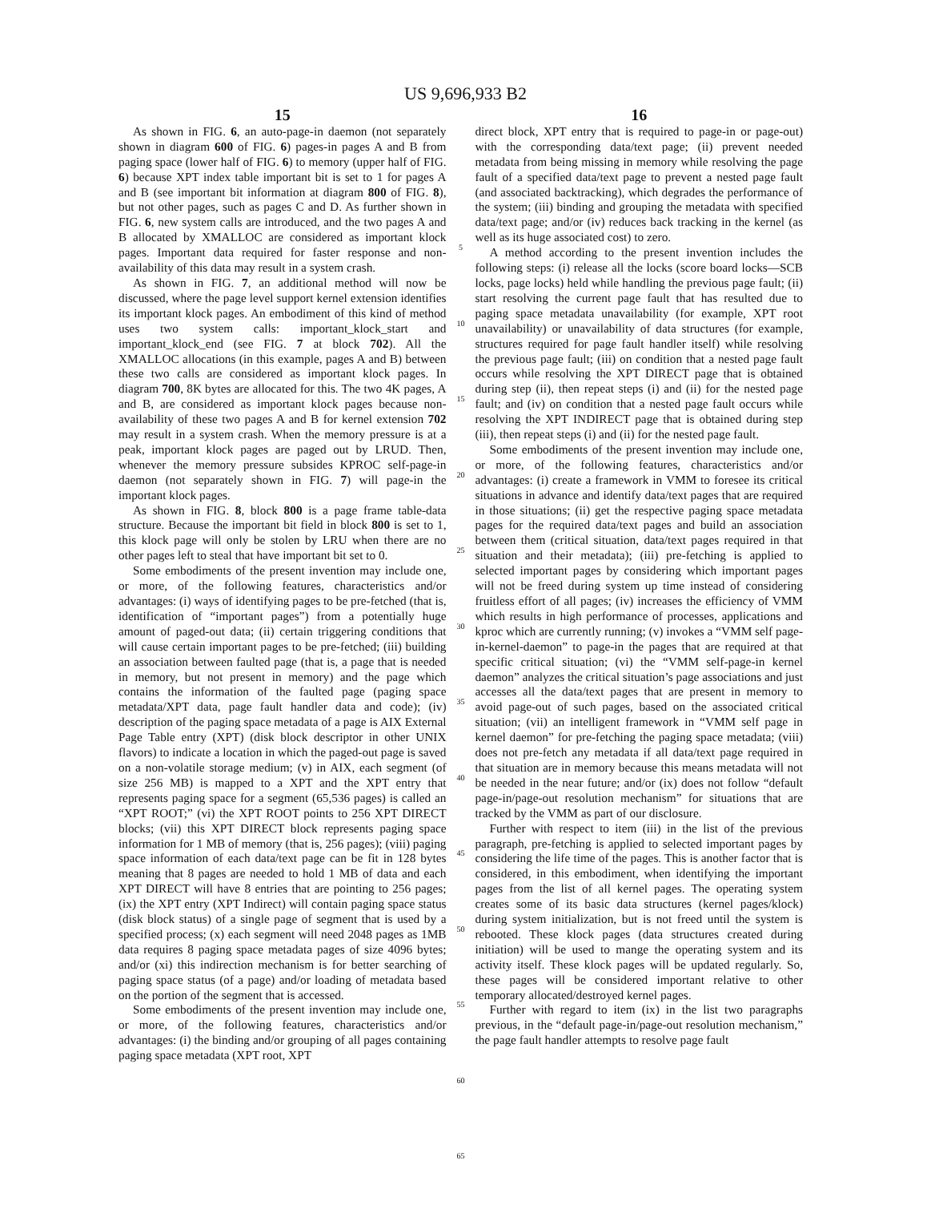US 9,696,933 B2
15
As shown in FIG. 6, an auto-page-in daemon (not separately shown in diagram 600 of FIG. 6) pages-in pages A and B from paging space (lower half of FIG. 6) to memory (upper half of FIG. 6) because XPT index table important bit is set to 1 for pages A and B (see important bit information at diagram 800 of FIG. 8), but not other pages, such as pages C and D. As further shown in FIG. 6, new system calls are introduced, and the two pages A and B allocated by XMALLOC are considered as important klock pages. Important data required for faster response and non-availability of this data may result in a system crash.
As shown in FIG. 7, an additional method will now be discussed, where the page level support kernel extension identifies its important klock pages. An embodiment of this kind of method uses two system calls: important_klock_start and important_klock_end (see FIG. 7 at block 702). All the XMALLOC allocations (in this example, pages A and B) between these two calls are considered as important klock pages. In diagram 700, 8K bytes are allocated for this. The two 4K pages, A and B, are considered as important klock pages because non-availability of these two pages A and B for kernel extension 702 may result in a system crash. When the memory pressure is at a peak, important klock pages are paged out by LRUD. Then, whenever the memory pressure subsides KPROC self-page-in daemon (not separately shown in FIG. 7) will page-in the important klock pages.
As shown in FIG. 8, block 800 is a page frame table-data structure. Because the important bit field in block 800 is set to 1, this klock page will only be stolen by LRU when there are no other pages left to steal that have important bit set to 0.
Some embodiments of the present invention may include one, or more, of the following features, characteristics and/or advantages: (i) ways of identifying pages to be pre-fetched (that is, identification of “important pages”) from a potentially huge amount of paged-out data; (ii) certain triggering conditions that will cause certain important pages to be pre-fetched; (iii) building an association between faulted page (that is, a page that is needed in memory, but not present in memory) and the page which contains the information of the faulted page (paging space metadata/XPT data, page fault handler data and code); (iv) description of the paging space metadata of a page is AIX External Page Table entry (XPT) (disk block descriptor in other UNIX flavors) to indicate a location in which the paged-out page is saved on a non-volatile storage medium; (v) in AIX, each segment (of size 256 MB) is mapped to a XPT and the XPT entry that represents paging space for a segment (65,536 pages) is called an “XPT ROOT;” (vi) the XPT ROOT points to 256 XPT DIRECT blocks; (vii) this XPT DIRECT block represents paging space information for 1 MB of memory (that is, 256 pages); (viii) paging space information of each data/text page can be fit in 128 bytes meaning that 8 pages are needed to hold 1 MB of data and each XPT DIRECT will have 8 entries that are pointing to 256 pages; (ix) the XPT entry (XPT Indirect) will contain paging space status (disk block status) of a single page of segment that is used by a specified process; (x) each segment will need 2048 pages as 1MB data requires 8 paging space metadata pages of size 4096 bytes; and/or (xi) this indirection mechanism is for better searching of paging space status (of a page) and/or loading of metadata based on the portion of the segment that is accessed.
Some embodiments of the present invention may include one, or more, of the following features, characteristics and/or advantages: (i) the binding and/or grouping of all pages containing paging space metadata (XPT root, XPT
5
10
15
20
25
30
35
40
45
50
55
60
65
16
direct block, XPT entry that is required to page-in or page-out) with the corresponding data/text page; (ii) prevent needed metadata from being missing in memory while resolving the page fault of a specified data/text page to prevent a nested page fault (and associated backtracking), which degrades the performance of the system; (iii) binding and grouping the metadata with specified data/text page; and/or (iv) reduces back tracking in the kernel (as well as its huge associated cost) to zero.
A method according to the present invention includes the following steps: (i) release all the locks (score board locks—SCB locks, page locks) held while handling the previous page fault; (ii) start resolving the current page fault that has resulted due to paging space metadata unavailability (for example, XPT root unavailability) or unavailability of data structures (for example, structures required for page fault handler itself) while resolving the previous page fault; (iii) on condition that a nested page fault occurs while resolving the XPT DIRECT page that is obtained during step (ii), then repeat steps (i) and (ii) for the nested page fault; and (iv) on condition that a nested page fault occurs while resolving the XPT INDIRECT page that is obtained during step (iii), then repeat steps (i) and (ii) for the nested page fault.
Some embodiments of the present invention may include one, or more, of the following features, characteristics and/or advantages: (i) create a framework in VMM to foresee its critical situations in advance and identify data/text pages that are required in those situations; (ii) get the respective paging space metadata pages for the required data/text pages and build an association between them (critical situation, data/text pages required in that situation and their metadata); (iii) pre-fetching is applied to selected important pages by considering which important pages will not be freed during system up time instead of considering fruitless effort of all pages; (iv) increases the efficiency of VMM which results in high performance of processes, applications and kproc which are currently running; (v) invokes a “VMM self page-in-kernel-daemon” to page-in the pages that are required at that specific critical situation; (vi) the “VMM self-page-in kernel daemon” analyzes the critical situation’s page associations and just accesses all the data/text pages that are present in memory to avoid page-out of such pages, based on the associated critical situation; (vii) an intelligent framework in “VMM self page in kernel daemon” for pre-fetching the paging space metadata; (viii) does not pre-fetch any metadata if all data/text page required in that situation are in memory because this means metadata will not be needed in the near future; and/or (ix) does not follow “default page-in/page-out resolution mechanism” for situations that are tracked by the VMM as part of our disclosure.
Further with respect to item (iii) in the list of the previous paragraph, pre-fetching is applied to selected important pages by considering the life time of the pages. This is another factor that is considered, in this embodiment, when identifying the important pages from the list of all kernel pages. The operating system creates some of its basic data structures (kernel pages/klock) during system initialization, but is not freed until the system is rebooted. These klock pages (data structures created during initiation) will be used to mange the operating system and its activity itself. These klock pages will be updated regularly. So, these pages will be considered important relative to other temporary allocated/destroyed kernel pages.
Further with regard to item (ix) in the list two paragraphs previous, in the “default page-in/page-out resolution mechanism,” the page fault handler attempts to resolve page fault